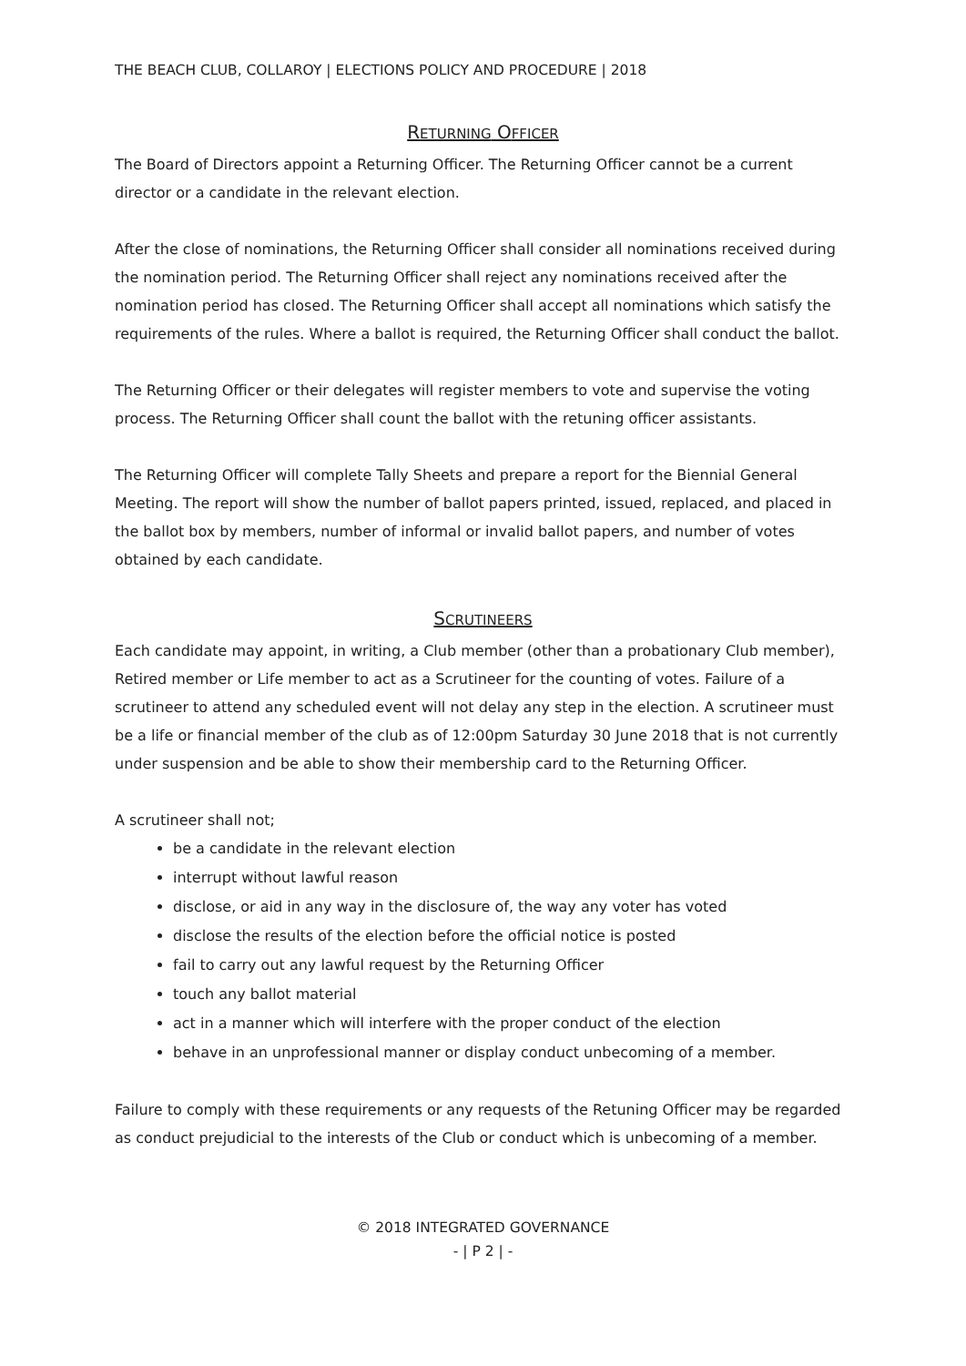THE BEACH CLUB, COLLAROY | ELECTIONS POLICY AND PROCEDURE | 2018
RETURNING OFFICER
The Board of Directors appoint a Returning Officer. The Returning Officer cannot be a current director or a candidate in the relevant election.
After the close of nominations, the Returning Officer shall consider all nominations received during the nomination period. The Returning Officer shall reject any nominations received after the nomination period has closed. The Returning Officer shall accept all nominations which satisfy the requirements of the rules. Where a ballot is required, the Returning Officer shall conduct the ballot.
The Returning Officer or their delegates will register members to vote and supervise the voting process. The Returning Officer shall count the ballot with the retuning officer assistants.
The Returning Officer will complete Tally Sheets and prepare a report for the Biennial General Meeting. The report will show the number of ballot papers printed, issued, replaced, and placed in the ballot box by members, number of informal or invalid ballot papers, and number of votes obtained by each candidate.
SCRUTINEERS
Each candidate may appoint, in writing, a Club member (other than a probationary Club member), Retired member or Life member to act as a Scrutineer for the counting of votes. Failure of a scrutineer to attend any scheduled event will not delay any step in the election. A scrutineer must be a life or financial member of the club as of 12:00pm Saturday 30 June 2018 that is not currently under suspension and be able to show their membership card to the Returning Officer.
A scrutineer shall not;
be a candidate in the relevant election
interrupt without lawful reason
disclose, or aid in any way in the disclosure of, the way any voter has voted
disclose the results of the election before the official notice is posted
fail to carry out any lawful request by the Returning Officer
touch any ballot material
act in a manner which will interfere with the proper conduct of the election
behave in an unprofessional manner or display conduct unbecoming of a member.
Failure to comply with these requirements or any requests of the Retuning Officer may be regarded as conduct prejudicial to the interests of the Club or conduct which is unbecoming of a member.
© 2018 INTEGRATED GOVERNANCE
- | P 2 | -